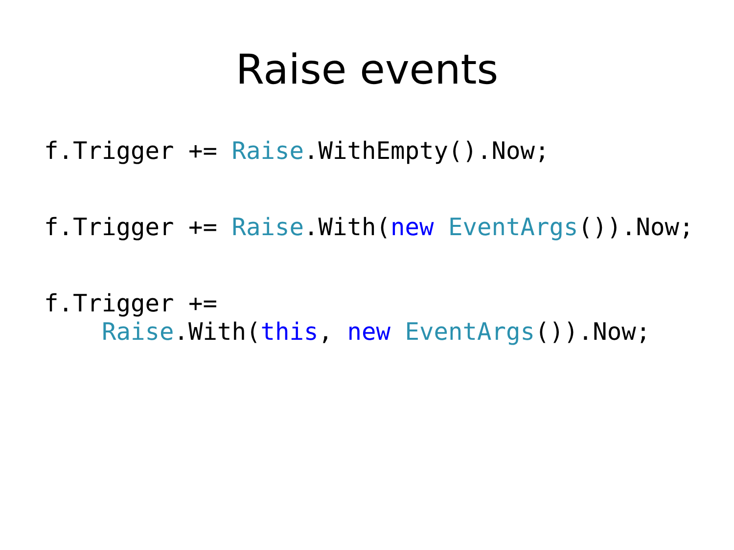Raise events
f.Trigger += Raise.WithEmpty().Now;
f.Trigger += Raise.With(new EventArgs()).Now;
f.Trigger +=
Raise.With(this, new EventArgs()).Now;